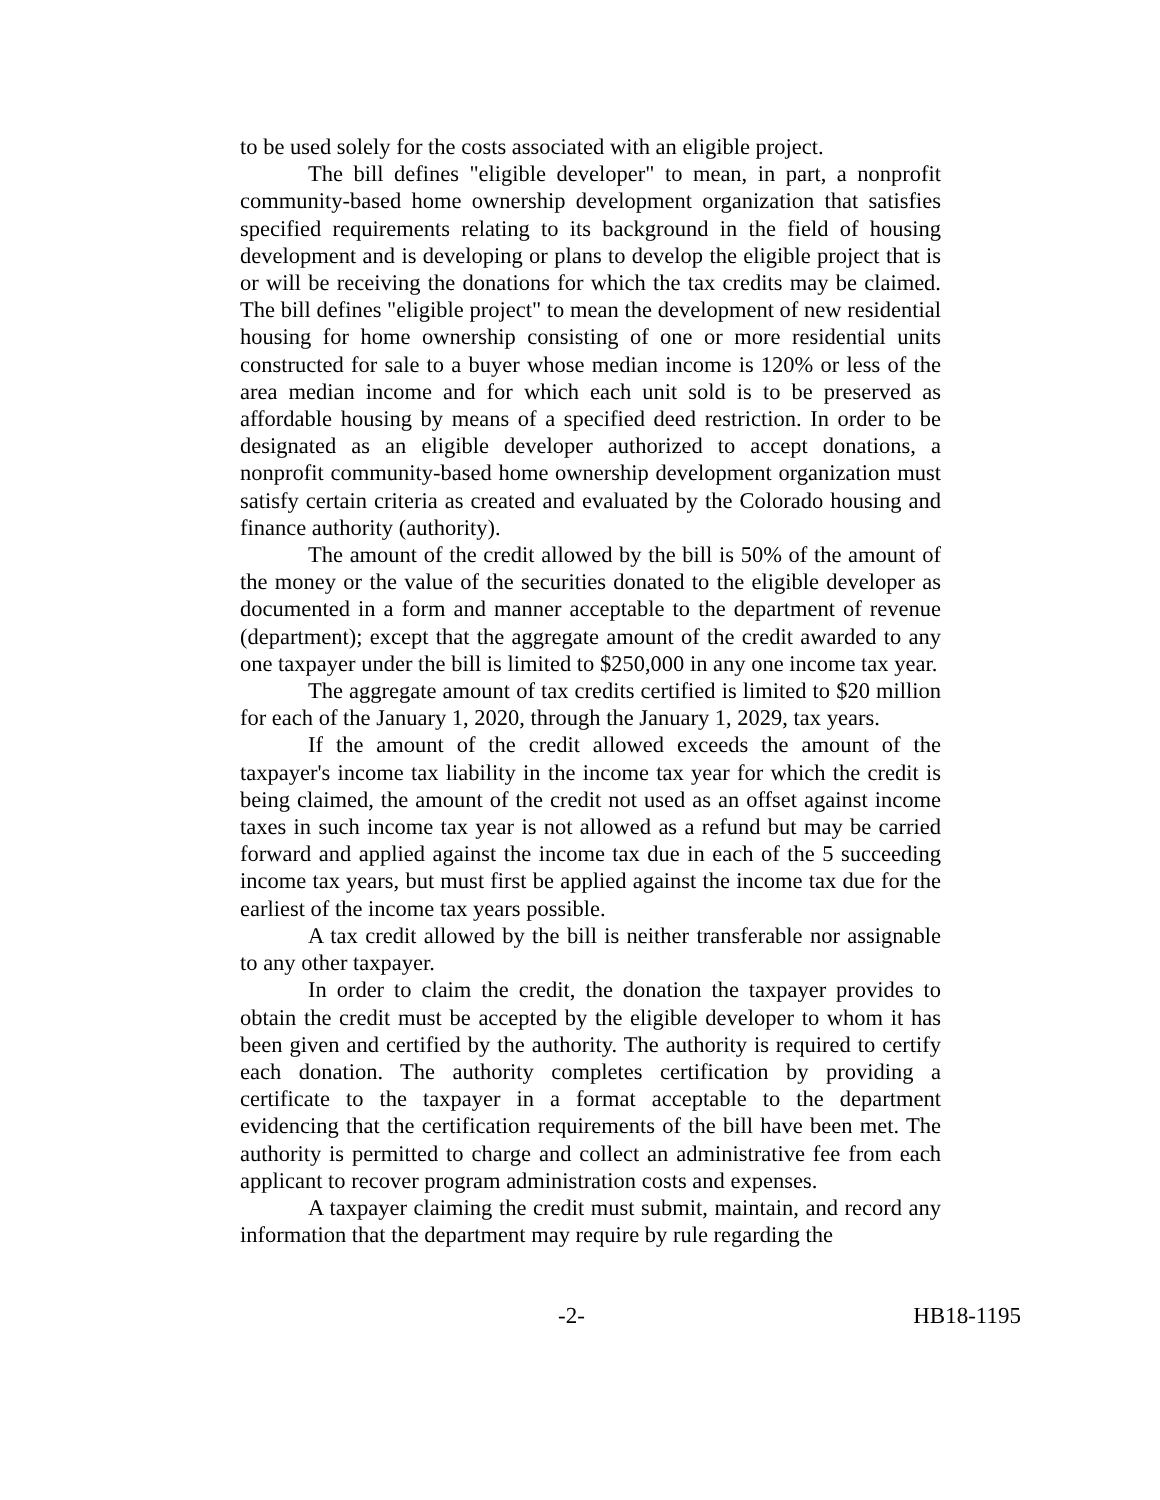to be used solely for the costs associated with an eligible project.
The bill defines "eligible developer" to mean, in part, a nonprofit community-based home ownership development organization that satisfies specified requirements relating to its background in the field of housing development and is developing or plans to develop the eligible project that is or will be receiving the donations for which the tax credits may be claimed. The bill defines "eligible project" to mean the development of new residential housing for home ownership consisting of one or more residential units constructed for sale to a buyer whose median income is 120% or less of the area median income and for which each unit sold is to be preserved as affordable housing by means of a specified deed restriction. In order to be designated as an eligible developer authorized to accept donations, a nonprofit community-based home ownership development organization must satisfy certain criteria as created and evaluated by the Colorado housing and finance authority (authority).
The amount of the credit allowed by the bill is 50% of the amount of the money or the value of the securities donated to the eligible developer as documented in a form and manner acceptable to the department of revenue (department); except that the aggregate amount of the credit awarded to any one taxpayer under the bill is limited to $250,000 in any one income tax year.
The aggregate amount of tax credits certified is limited to $20 million for each of the January 1, 2020, through the January 1, 2029, tax years.
If the amount of the credit allowed exceeds the amount of the taxpayer's income tax liability in the income tax year for which the credit is being claimed, the amount of the credit not used as an offset against income taxes in such income tax year is not allowed as a refund but may be carried forward and applied against the income tax due in each of the 5 succeeding income tax years, but must first be applied against the income tax due for the earliest of the income tax years possible.
A tax credit allowed by the bill is neither transferable nor assignable to any other taxpayer.
In order to claim the credit, the donation the taxpayer provides to obtain the credit must be accepted by the eligible developer to whom it has been given and certified by the authority. The authority is required to certify each donation. The authority completes certification by providing a certificate to the taxpayer in a format acceptable to the department evidencing that the certification requirements of the bill have been met. The authority is permitted to charge and collect an administrative fee from each applicant to recover program administration costs and expenses.
A taxpayer claiming the credit must submit, maintain, and record any information that the department may require by rule regarding the
-2- HB18-1195